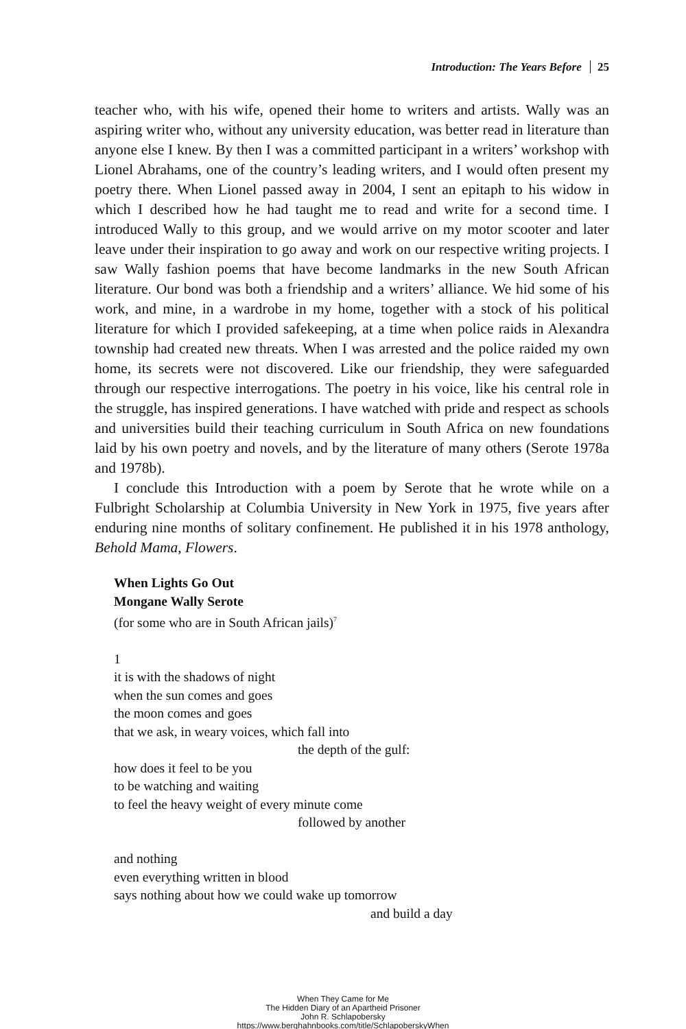Introduction: The Years Before 25
teacher who, with his wife, opened their home to writers and artists. Wally was an aspiring writer who, without any university education, was better read in literature than anyone else I knew. By then I was a committed participant in a writers’ workshop with Lionel Abrahams, one of the country’s leading writers, and I would often present my poetry there. When Lionel passed away in 2004, I sent an epitaph to his widow in which I described how he had taught me to read and write for a second time. I introduced Wally to this group, and we would arrive on my motor scooter and later leave under their inspiration to go away and work on our respective writing projects. I saw Wally fashion poems that have become landmarks in the new South African literature. Our bond was both a friendship and a writers’ alliance. We hid some of his work, and mine, in a wardrobe in my home, together with a stock of his political literature for which I provided safekeeping, at a time when police raids in Alexandra township had created new threats. When I was arrested and the police raided my own home, its secrets were not discovered. Like our friendship, they were safeguarded through our respective interrogations. The poetry in his voice, like his central role in the struggle, has inspired generations. I have watched with pride and respect as schools and universities build their teaching curriculum in South Africa on new foundations laid by his own poetry and novels, and by the literature of many others (Serote 1978a and 1978b).
I conclude this Introduction with a poem by Serote that he wrote while on a Fulbright Scholarship at Columbia University in New York in 1975, five years after enduring nine months of solitary confinement. He published it in his 1978 anthology, Behold Mama, Flowers.
When Lights Go Out
Mongane Wally Serote
(for some who are in South African jails)<sup>7</sup>
1
it is with the shadows of night
when the sun comes and goes
the moon comes and goes
that we ask, in weary voices, which fall into
the depth of the gulf:
how does it feel to be you
to be watching and waiting
to feel the heavy weight of every minute come
followed by another
and nothing
even everything written in blood
says nothing about how we could wake up tomorrow
and build a day
When They Came for Me
The Hidden Diary of an Apartheid Prisoner
John R. Schlapobersky
https://www.berghahnbooks.com/title/SchlapoberskyWhen